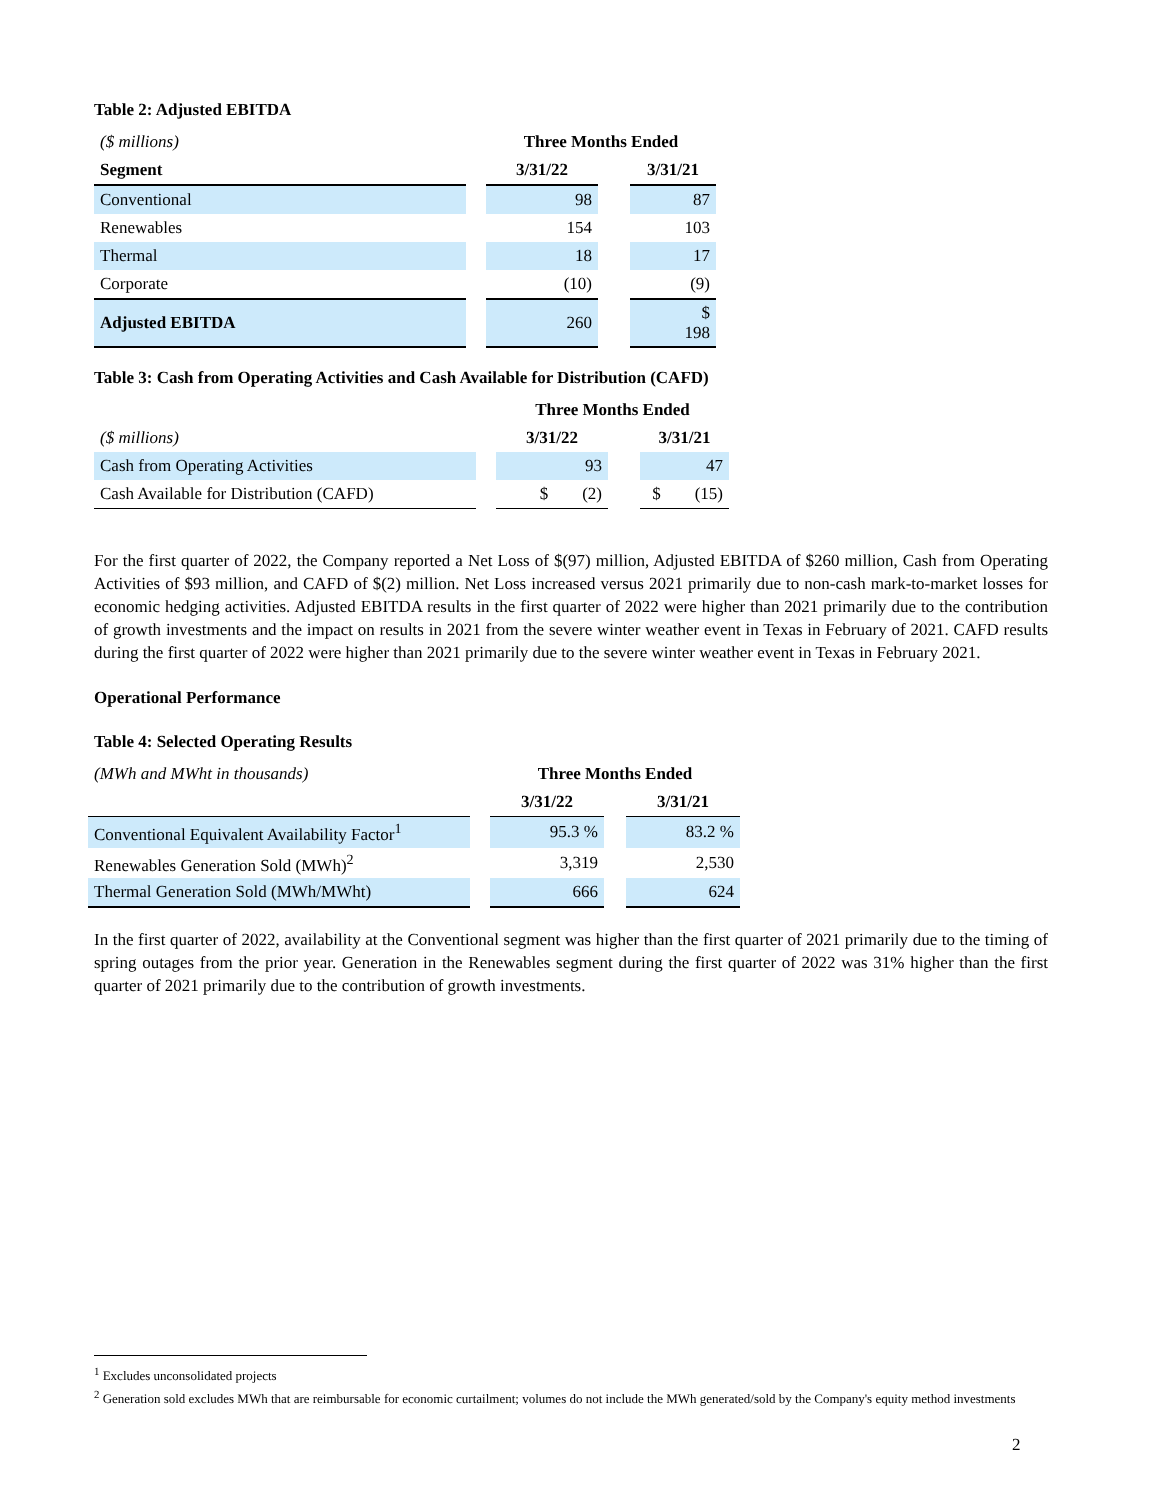Table 2: Adjusted EBITDA
| ($ millions) | | Three Months Ended | | |
| Segment | | 3/31/22 | | 3/31/21 |
| Conventional | | 98 | | 87 |
| Renewables | | 154 | | 103 |
| Thermal | | 18 | | 17 |
| Corporate | | (10) | | (9) |
| Adjusted EBITDA | | 260 | | $ 198 |
Table 3: Cash from Operating Activities and Cash Available for Distribution (CAFD)
| | | Three Months Ended | | |
| ($ millions) | | 3/31/22 | | 3/31/21 |
| Cash from Operating Activities | | 93 | | 47 |
| Cash Available for Distribution (CAFD) | | $ (2) | | $ (15) |
For the first quarter of 2022, the Company reported a Net Loss of $(97) million, Adjusted EBITDA of $260 million, Cash from Operating Activities of $93 million, and CAFD of $(2) million. Net Loss increased versus 2021 primarily due to non-cash mark-to-market losses for economic hedging activities. Adjusted EBITDA results in the first quarter of 2022 were higher than 2021 primarily due to the contribution of growth investments and the impact on results in 2021 from the severe winter weather event in Texas in February of 2021. CAFD results during the first quarter of 2022 were higher than 2021 primarily due to the severe winter weather event in Texas in February 2021.
Operational Performance
Table 4: Selected Operating Results
| (MWh and MWht in thousands) | | Three Months Ended | | |
| | | 3/31/22 | | 3/31/21 |
| Conventional Equivalent Availability Factor<sup>1</sup> | | 95.3 % | | 83.2 % |
| Renewables Generation Sold (MWh)<sup>2</sup> | | 3,319 | | 2,530 |
| Thermal Generation Sold (MWh/MWht) | | 666 | | 624 |
In the first quarter of 2022, availability at the Conventional segment was higher than the first quarter of 2021 primarily due to the timing of spring outages from the prior year. Generation in the Renewables segment during the first quarter of 2022 was 31% higher than the first quarter of 2021 primarily due to the contribution of growth investments.
<sup>1</sup> Excludes unconsolidated projects
<sup>2</sup> Generation sold excludes MWh that are reimbursable for economic curtailment; volumes do not include the MWh generated/sold by the Company's equity method investments
2